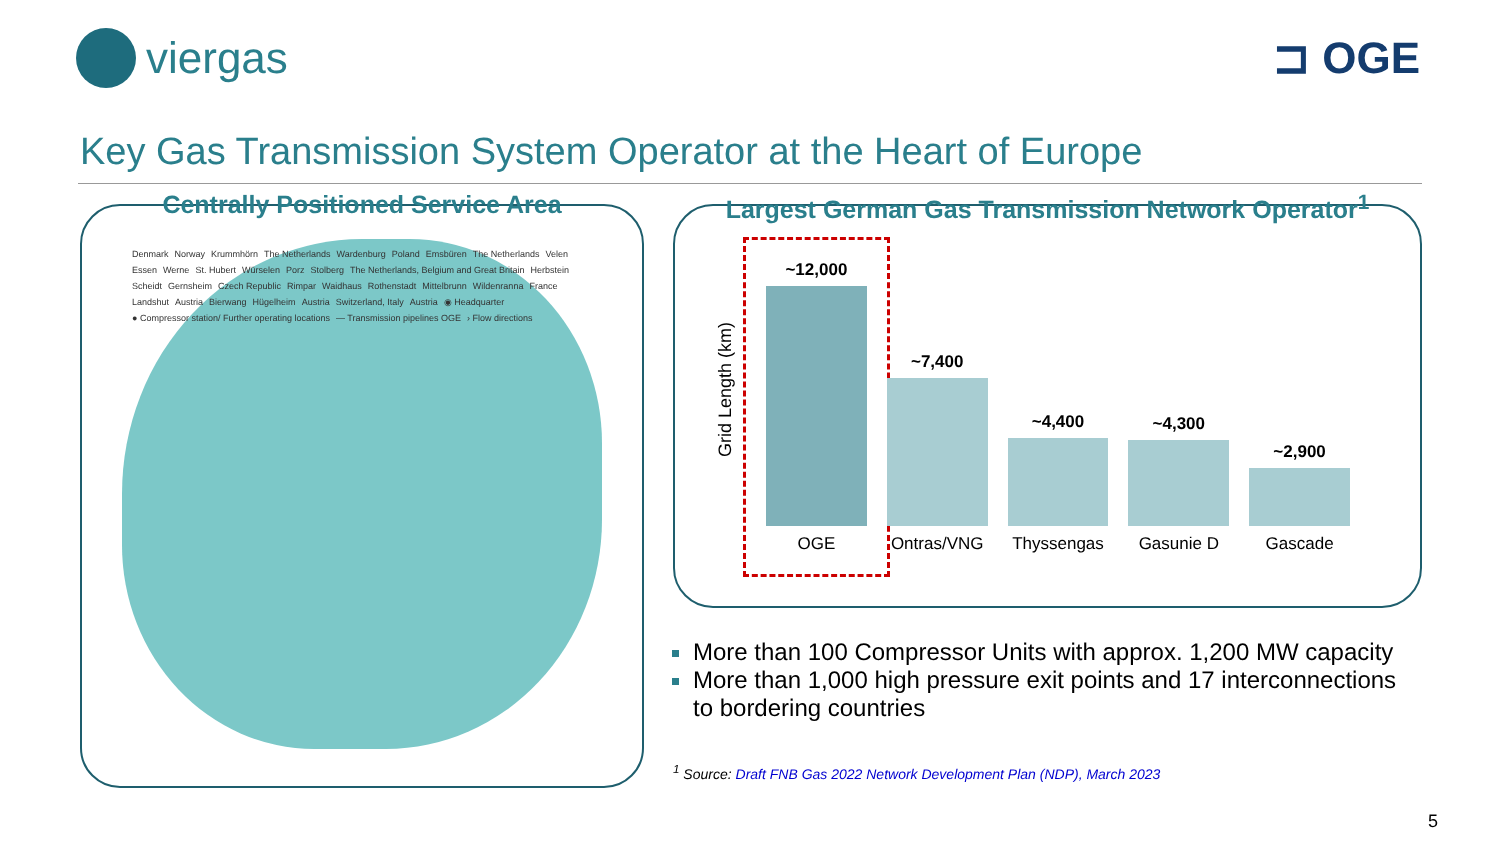viergas ⊐ OGE
Key Gas Transmission System Operator at the Heart of Europe
Centrally Positioned Service Area
Denmark Norway Krummhörn The Netherlands Wardenburg Poland Emsbüren The Netherlands Velen Essen Werne St. Hubert Würselen Porz Stolberg The Netherlands, Belgium and Great Britain Herbstein Scheidt Gernsheim Czech Republic Rimpar Waidhaus Rothenstadt Mittelbrunn Wildenranna France Landshut Austria Bierwang Hügelheim Austria Switzerland, Italy Austria ◉ Headquarter ● Compressor station/ Further operating locations — Transmission pipelines OGE › Flow directions
Largest German Gas Transmission Network Operator<sup>1</sup>
Grid Length (km)
~12,000
OGE
~7,400
Ontras/VNG
~4,400
Thyssengas
~4,300
Gasunie D
~2,900
Gascade
More than 100 Compressor Units with approx. 1,200 MW capacity
More than 1,000 high pressure exit points and 17 interconnections to bordering countries
<sup>1</sup> Source: Draft FNB Gas 2022 Network Development Plan (NDP), March 2023
5